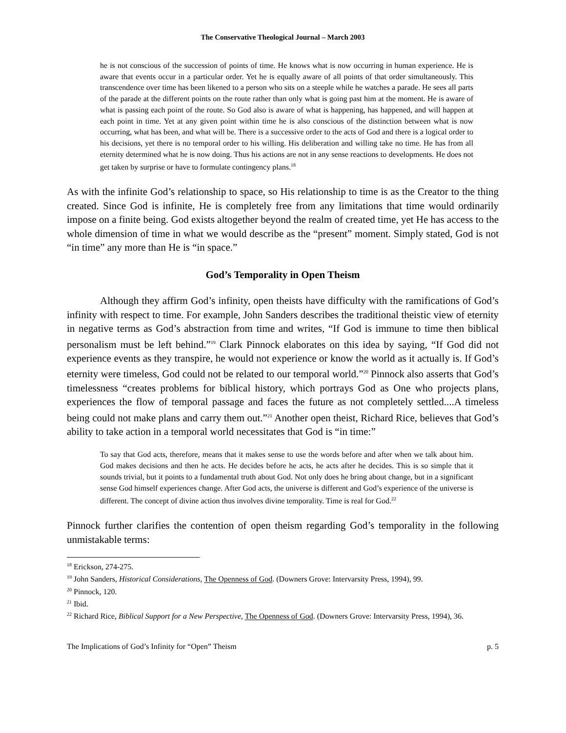The Conservative Theological Journal – March 2003
he is not conscious of the succession of points of time. He knows what is now occurring in human experience. He is aware that events occur in a particular order. Yet he is equally aware of all points of that order simultaneously. This transcendence over time has been likened to a person who sits on a steeple while he watches a parade. He sees all parts of the parade at the different points on the route rather than only what is going past him at the moment. He is aware of what is passing each point of the route. So God also is aware of what is happening, has happened, and will happen at each point in time. Yet at any given point within time he is also conscious of the distinction between what is now occurring, what has been, and what will be. There is a successive order to the acts of God and there is a logical order to his decisions, yet there is no temporal order to his willing. His deliberation and willing take no time. He has from all eternity determined what he is now doing. Thus his actions are not in any sense reactions to developments. He does not get taken by surprise or have to formulate contingency plans.<sup>18</sup>
As with the infinite God’s relationship to space, so His relationship to time is as the Creator to the thing created. Since God is infinite, He is completely free from any limitations that time would ordinarily impose on a finite being. God exists altogether beyond the realm of created time, yet He has access to the whole dimension of time in what we would describe as the “present” moment. Simply stated, God is not “in time” any more than He is “in space.”
God’s Temporality in Open Theism
Although they affirm God’s infinity, open theists have difficulty with the ramifications of God’s infinity with respect to time. For example, John Sanders describes the traditional theistic view of eternity in negative terms as God’s abstraction from time and writes, “If God is immune to time then biblical personalism must be left behind.”<sup>19</sup> Clark Pinnock elaborates on this idea by saying, “If God did not experience events as they transpire, he would not experience or know the world as it actually is. If God’s eternity were timeless, God could not be related to our temporal world.”<sup>20</sup> Pinnock also asserts that God’s timelessness “creates problems for biblical history, which portrays God as One who projects plans, experiences the flow of temporal passage and faces the future as not completely settled....A timeless being could not make plans and carry them out.”<sup>21</sup> Another open theist, Richard Rice, believes that God’s ability to take action in a temporal world necessitates that God is “in time:”
To say that God acts, therefore, means that it makes sense to use the words before and after when we talk about him. God makes decisions and then he acts. He decides before he acts, he acts after he decides. This is so simple that it sounds trivial, but it points to a fundamental truth about God. Not only does he bring about change, but in a significant sense God himself experiences change. After God acts, the universe is different and God’s experience of the universe is different. The concept of divine action thus involves divine temporality. Time is real for God.<sup>22</sup>
Pinnock further clarifies the contention of open theism regarding God’s temporality in the following unmistakable terms:
<sup>18</sup> Erickson, 274-275.
<sup>19</sup> John Sanders, Historical Considerations, The Openness of God. (Downers Grove: Intervarsity Press, 1994), 99.
<sup>20</sup> Pinnock, 120.
<sup>21</sup> Ibid.
<sup>22</sup> Richard Rice, Biblical Support for a New Perspective, The Openness of God. (Downers Grove: Intervarsity Press, 1994), 36.
The Implications of God’s Infinity for “Open” Theism p. 5